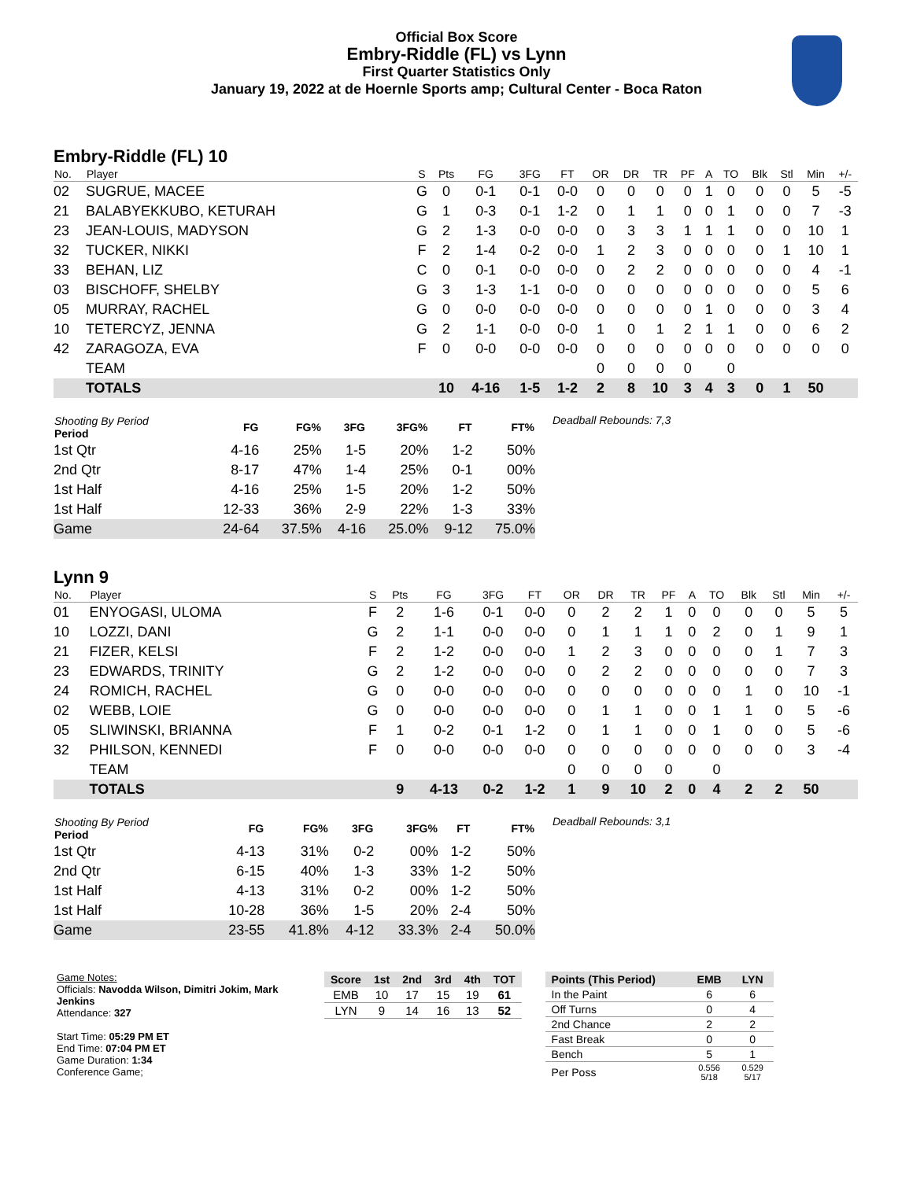Official Box Score
Embry-Riddle (FL) vs Lynn
First Quarter Statistics Only
January 19, 2022 at de Hoernle Sports amp; Cultural Center - Boca Raton
Embry-Riddle (FL) 10
| No. | Player | S | Pts | FG | 3FG | FT | OR | DR | TR | PF | A | TO | Blk | Stl | Min | +/- |
| --- | --- | --- | --- | --- | --- | --- | --- | --- | --- | --- | --- | --- | --- | --- | --- | --- |
| 02 | SUGRUE, MACEE | G | 0 | 0-1 | 0-1 | 0-0 | 0 | 0 | 0 | 0 | 1 | 0 | 0 | 0 | 5 | -5 |
| 21 | BALABYEKKUBO, KETURAH | G | 1 | 0-3 | 0-1 | 1-2 | 0 | 1 | 1 | 0 | 0 | 1 | 0 | 0 | 7 | -3 |
| 23 | JEAN-LOUIS, MADYSON | G | 2 | 1-3 | 0-0 | 0-0 | 0 | 3 | 3 | 1 | 1 | 1 | 0 | 0 | 10 | 1 |
| 32 | TUCKER, NIKKI | F | 2 | 1-4 | 0-2 | 0-0 | 1 | 2 | 3 | 0 | 0 | 0 | 0 | 1 | 10 | 1 |
| 33 | BEHAN, LIZ | C | 0 | 0-1 | 0-0 | 0-0 | 0 | 2 | 2 | 0 | 0 | 0 | 0 | 0 | 4 | -1 |
| 03 | BISCHOFF, SHELBY | G | 3 | 1-3 | 1-1 | 0-0 | 0 | 0 | 0 | 0 | 0 | 0 | 0 | 0 | 5 | 6 |
| 05 | MURRAY, RACHEL | G | 0 | 0-0 | 0-0 | 0-0 | 0 | 0 | 0 | 0 | 1 | 0 | 0 | 0 | 3 | 4 |
| 10 | TETERCYZ, JENNA | G | 2 | 1-1 | 0-0 | 0-0 | 1 | 0 | 1 | 2 | 1 | 1 | 0 | 0 | 6 | 2 |
| 42 | ZARAGOZA, EVA | F | 0 | 0-0 | 0-0 | 0-0 | 0 | 0 | 0 | 0 | 0 | 0 | 0 | 0 | 0 | 0 |
| | TEAM | | | | | | 0 | 0 | 0 | 0 | | 0 | | | | |
| | TOTALS | | 10 | 4-16 | 1-5 | 1-2 | 2 | 8 | 10 | 3 | 4 | 3 | 0 | 1 | 50 | |
| Shooting By Period Period | FG | FG% | 3FG | 3FG% | FT | FT% |
| --- | --- | --- | --- | --- | --- | --- |
| 1st Qtr | 4-16 | 25% | 1-5 | 20% | 1-2 | 50% |
| 2nd Qtr | 8-17 | 47% | 1-4 | 25% | 0-1 | 00% |
| 1st Half | 4-16 | 25% | 1-5 | 20% | 1-2 | 50% |
| 1st Half | 12-33 | 36% | 2-9 | 22% | 1-3 | 33% |
| Game | 24-64 | 37.5% | 4-16 | 25.0% | 9-12 | 75.0% |
Deadball Rebounds: 7,3
Lynn 9
| No. | Player | S | Pts | FG | 3FG | FT | OR | DR | TR | PF | A | TO | Blk | Stl | Min | +/- |
| --- | --- | --- | --- | --- | --- | --- | --- | --- | --- | --- | --- | --- | --- | --- | --- | --- |
| 01 | ENYOGASI, ULOMA | F | 2 | 1-6 | 0-1 | 0-0 | 0 | 2 | 2 | 1 | 0 | 0 | 0 | 0 | 5 | 5 |
| 10 | LOZZI, DANI | G | 2 | 1-1 | 0-0 | 0-0 | 0 | 1 | 1 | 1 | 0 | 2 | 0 | 1 | 9 | 1 |
| 21 | FIZER, KELSI | F | 2 | 1-2 | 0-0 | 0-0 | 1 | 2 | 3 | 0 | 0 | 0 | 0 | 1 | 7 | 3 |
| 23 | EDWARDS, TRINITY | G | 2 | 1-2 | 0-0 | 0-0 | 0 | 2 | 2 | 0 | 0 | 0 | 0 | 0 | 7 | 3 |
| 24 | ROMICH, RACHEL | G | 0 | 0-0 | 0-0 | 0-0 | 0 | 0 | 0 | 0 | 0 | 0 | 1 | 0 | 10 | -1 |
| 02 | WEBB, LOIE | G | 0 | 0-0 | 0-0 | 0-0 | 0 | 1 | 1 | 0 | 0 | 1 | 1 | 0 | 5 | -6 |
| 05 | SLIWINSKI, BRIANNA | F | 1 | 0-2 | 0-1 | 1-2 | 0 | 1 | 1 | 0 | 0 | 1 | 0 | 0 | 5 | -6 |
| 32 | PHILSON, KENNEDI | F | 0 | 0-0 | 0-0 | 0-0 | 0 | 0 | 0 | 0 | 0 | 0 | 0 | 0 | 3 | -4 |
| | TEAM | | | | | | 0 | 0 | 0 | 0 | | 0 | | | | |
| | TOTALS | | 9 | 4-13 | 0-2 | 1-2 | 1 | 9 | 10 | 2 | 0 | 4 | 2 | 2 | 50 | |
| Shooting By Period Period | FG | FG% | 3FG | 3FG% | FT | FT% |
| --- | --- | --- | --- | --- | --- | --- |
| 1st Qtr | 4-13 | 31% | 0-2 | 00% | 1-2 | 50% |
| 2nd Qtr | 6-15 | 40% | 1-3 | 33% | 1-2 | 50% |
| 1st Half | 4-13 | 31% | 0-2 | 00% | 1-2 | 50% |
| 1st Half | 10-28 | 36% | 1-5 | 20% | 2-4 | 50% |
| Game | 23-55 | 41.8% | 4-12 | 33.3% | 2-4 | 50.0% |
Deadball Rebounds: 3,1
Game Notes:
Officials: Navodda Wilson, Dimitri Jokim, Mark Jenkins
Attendance: 327
Start Time: 05:29 PM ET
End Time: 07:04 PM ET
Game Duration: 1:34
Conference Game;
| Score | 1st | 2nd | 3rd | 4th | TOT |
| --- | --- | --- | --- | --- | --- |
| EMB | 10 | 17 | 15 | 19 | 61 |
| LYN | 9 | 14 | 16 | 13 | 52 |
| Points (This Period) | EMB | LYN |
| --- | --- | --- |
| In the Paint | 6 | 6 |
| Off Turns | 0 | 4 |
| 2nd Chance | 2 | 2 |
| Fast Break | 0 | 0 |
| Bench | 5 | 1 |
| Per Poss | 0.556 5/18 | 0.529 5/17 |